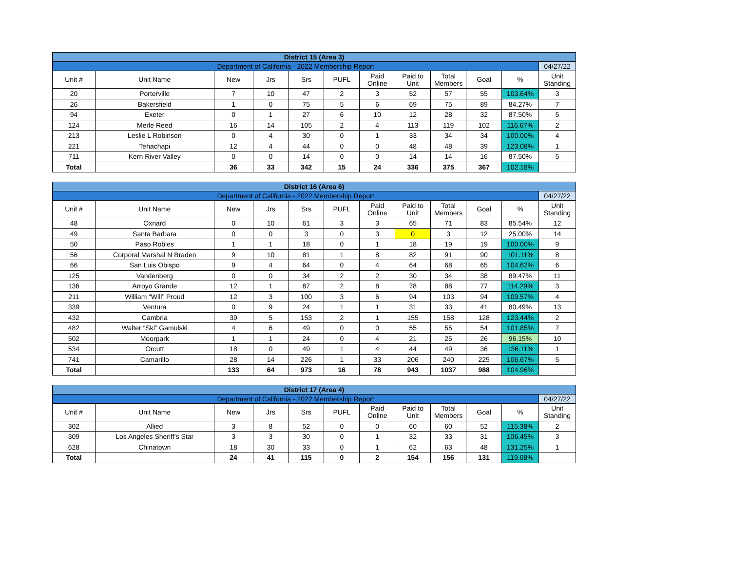| District 15 (Area 3) | | | | | | | | | | | |
| Department of California - 2022 Membership Report | | | | | | | | | | | 04/27/22 |
| Unit # | Unit Name | New | Jrs | Srs | PUFL | Paid Online | Paid to Unit | Total Members | Goal | % | Unit Standing |
| 20 | Porterville | 7 | 10 | 47 | 2 | 3 | 52 | 57 | 55 | 103.64% | 3 |
| 26 | Bakersfield | 1 | 0 | 75 | 5 | 6 | 69 | 75 | 89 | 84.27% | 7 |
| 94 | Exeter | 0 | 1 | 27 | 6 | 10 | 12 | 28 | 32 | 87.50% | 5 |
| 124 | Merle Reed | 16 | 14 | 105 | 2 | 4 | 113 | 119 | 102 | 116.67% | 2 |
| 213 | Leslie L Robinson | 0 | 4 | 30 | 0 | 1 | 33 | 34 | 34 | 100.00% | 4 |
| 221 | Tehachapi | 12 | 4 | 44 | 0 | 0 | 48 | 48 | 39 | 123.08% | 1 |
| 711 | Kern River Valley | 0 | 0 | 14 | 0 | 0 | 14 | 14 | 16 | 87.50% | 5 |
| Total | | 36 | 33 | 342 | 15 | 24 | 336 | 375 | 367 | 102.18% | |
| District 16 (Area 6) | | | | | | | | | | | |
| Department of California - 2022 Membership Report | | | | | | | | | | | 04/27/22 |
| Unit # | Unit Name | New | Jrs | Srs | PUFL | Paid Online | Paid to Unit | Total Members | Goal | % | Unit Standing |
| 48 | Oxnard | 0 | 10 | 61 | 3 | 3 | 65 | 71 | 83 | 85.54% | 12 |
| 49 | Santa Barbara | 0 | 0 | 3 | 0 | 3 | 0 | 3 | 12 | 25.00% | 14 |
| 50 | Paso Robles | 1 | 1 | 18 | 0 | 1 | 18 | 19 | 19 | 100.00% | 9 |
| 56 | Corporal Marshal N Braden | 9 | 10 | 81 | 1 | 8 | 82 | 91 | 90 | 101.11% | 8 |
| 66 | San Luis Obispo | 9 | 4 | 64 | 0 | 4 | 64 | 68 | 65 | 104.62% | 6 |
| 125 | Vandenberg | 0 | 0 | 34 | 2 | 2 | 30 | 34 | 38 | 89.47% | 11 |
| 136 | Arroyo Grande | 12 | 1 | 87 | 2 | 8 | 78 | 88 | 77 | 114.29% | 3 |
| 211 | William “Will” Proud | 12 | 3 | 100 | 3 | 6 | 94 | 103 | 94 | 109.57% | 4 |
| 339 | Ventura | 0 | 9 | 24 | 1 | 1 | 31 | 33 | 41 | 80.49% | 13 |
| 432 | Cambria | 39 | 5 | 153 | 2 | 1 | 155 | 158 | 128 | 123.44% | 2 |
| 482 | Walter “Ski” Gamulski | 4 | 6 | 49 | 0 | 0 | 55 | 55 | 54 | 101.85% | 7 |
| 502 | Moorpark | 1 | 1 | 24 | 0 | 4 | 21 | 25 | 26 | 96.15% | 10 |
| 534 | Orcutt | 18 | 0 | 49 | 1 | 4 | 44 | 49 | 36 | 136.11% | 1 |
| 741 | Camarillo | 28 | 14 | 226 | 1 | 33 | 206 | 240 | 225 | 106.67% | 5 |
| Total | | 133 | 64 | 973 | 16 | 78 | 943 | 1037 | 988 | 104.96% | |
| District 17 (Area 4) | | | | | | | | | | | |
| Department of California - 2022 Membership Report | | | | | | | | | | | 04/27/22 |
| Unit # | Unit Name | New | Jrs | Srs | PUFL | Paid Online | Paid to Unit | Total Members | Goal | % | Unit Standing |
| 302 | Allied | 3 | 8 | 52 | 0 | 0 | 60 | 60 | 52 | 115.38% | 2 |
| 309 | Los Angeles Sheriff’s Star | 3 | 3 | 30 | 0 | 1 | 32 | 33 | 31 | 106.45% | 3 |
| 628 | Chinatown | 18 | 30 | 33 | 0 | 1 | 62 | 63 | 48 | 131.25% | 1 |
| Total | | 24 | 41 | 115 | 0 | 2 | 154 | 156 | 131 | 119.08% | |